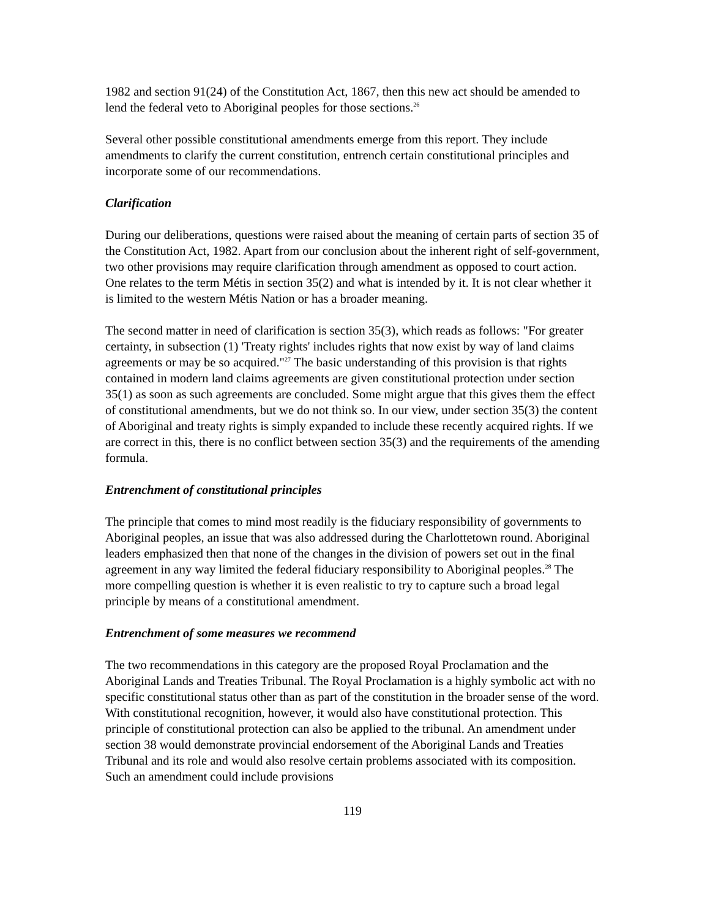1982 and section 91(24) of the Constitution Act, 1867, then this new act should be amended to lend the federal veto to Aboriginal peoples for those sections.<sup>26</sup>
Several other possible constitutional amendments emerge from this report. They include amendments to clarify the current constitution, entrench certain constitutional principles and incorporate some of our recommendations.
Clarification
During our deliberations, questions were raised about the meaning of certain parts of section 35 of the Constitution Act, 1982. Apart from our conclusion about the inherent right of self-government, two other provisions may require clarification through amendment as opposed to court action. One relates to the term Métis in section 35(2) and what is intended by it. It is not clear whether it is limited to the western Métis Nation or has a broader meaning.
The second matter in need of clarification is section 35(3), which reads as follows: "For greater certainty, in subsection (1) 'Treaty rights' includes rights that now exist by way of land claims agreements or may be so acquired."<sup>27</sup> The basic understanding of this provision is that rights contained in modern land claims agreements are given constitutional protection under section 35(1) as soon as such agreements are concluded. Some might argue that this gives them the effect of constitutional amendments, but we do not think so. In our view, under section 35(3) the content of Aboriginal and treaty rights is simply expanded to include these recently acquired rights. If we are correct in this, there is no conflict between section 35(3) and the requirements of the amending formula.
Entrenchment of constitutional principles
The principle that comes to mind most readily is the fiduciary responsibility of governments to Aboriginal peoples, an issue that was also addressed during the Charlottetown round. Aboriginal leaders emphasized then that none of the changes in the division of powers set out in the final agreement in any way limited the federal fiduciary responsibility to Aboriginal peoples.<sup>28</sup> The more compelling question is whether it is even realistic to try to capture such a broad legal principle by means of a constitutional amendment.
Entrenchment of some measures we recommend
The two recommendations in this category are the proposed Royal Proclamation and the Aboriginal Lands and Treaties Tribunal. The Royal Proclamation is a highly symbolic act with no specific constitutional status other than as part of the constitution in the broader sense of the word. With constitutional recognition, however, it would also have constitutional protection. This principle of constitutional protection can also be applied to the tribunal. An amendment under section 38 would demonstrate provincial endorsement of the Aboriginal Lands and Treaties Tribunal and its role and would also resolve certain problems associated with its composition. Such an amendment could include provisions
119